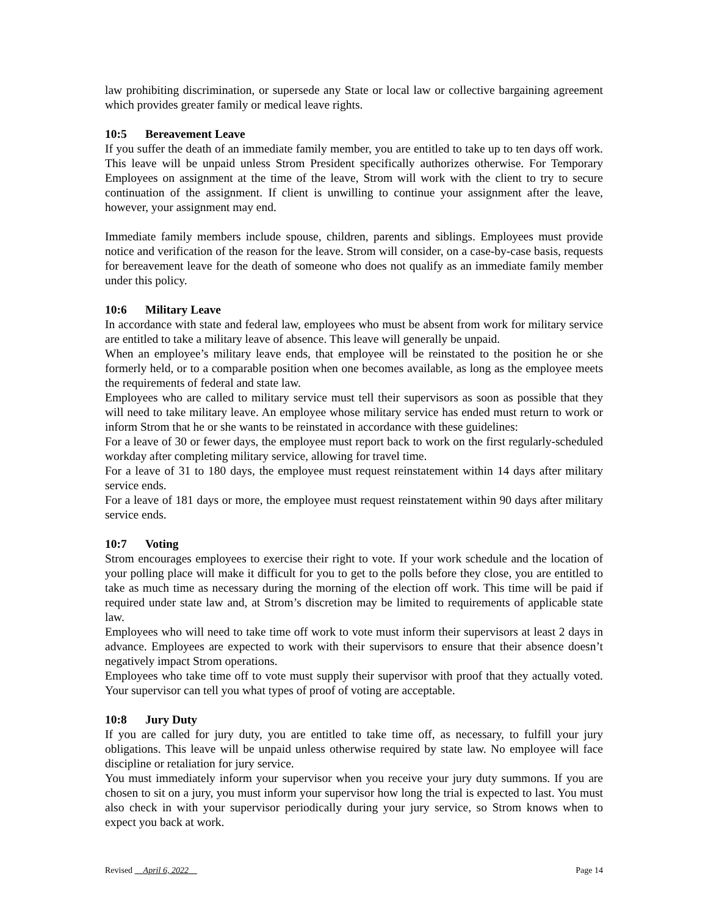law prohibiting discrimination, or supersede any State or local law or collective bargaining agreement which provides greater family or medical leave rights.
10:5 Bereavement Leave
If you suffer the death of an immediate family member, you are entitled to take up to ten days off work. This leave will be unpaid unless Strom President specifically authorizes otherwise. For Temporary Employees on assignment at the time of the leave, Strom will work with the client to try to secure continuation of the assignment. If client is unwilling to continue your assignment after the leave, however, your assignment may end.
Immediate family members include spouse, children, parents and siblings. Employees must provide notice and verification of the reason for the leave. Strom will consider, on a case-by-case basis, requests for bereavement leave for the death of someone who does not qualify as an immediate family member under this policy.
10:6 Military Leave
In accordance with state and federal law, employees who must be absent from work for military service are entitled to take a military leave of absence. This leave will generally be unpaid.
When an employee’s military leave ends, that employee will be reinstated to the position he or she formerly held, or to a comparable position when one becomes available, as long as the employee meets the requirements of federal and state law.
Employees who are called to military service must tell their supervisors as soon as possible that they will need to take military leave. An employee whose military service has ended must return to work or inform Strom that he or she wants to be reinstated in accordance with these guidelines:
For a leave of 30 or fewer days, the employee must report back to work on the first regularly-scheduled workday after completing military service, allowing for travel time.
For a leave of 31 to 180 days, the employee must request reinstatement within 14 days after military service ends.
For a leave of 181 days or more, the employee must request reinstatement within 90 days after military service ends.
10:7 Voting
Strom encourages employees to exercise their right to vote. If your work schedule and the location of your polling place will make it difficult for you to get to the polls before they close, you are entitled to take as much time as necessary during the morning of the election off work. This time will be paid if required under state law and, at Strom’s discretion may be limited to requirements of applicable state law.
Employees who will need to take time off work to vote must inform their supervisors at least 2 days in advance. Employees are expected to work with their supervisors to ensure that their absence doesn’t negatively impact Strom operations.
Employees who take time off to vote must supply their supervisor with proof that they actually voted. Your supervisor can tell you what types of proof of voting are acceptable.
10:8 Jury Duty
If you are called for jury duty, you are entitled to take time off, as necessary, to fulfill your jury obligations. This leave will be unpaid unless otherwise required by state law. No employee will face discipline or retaliation for jury service.
You must immediately inform your supervisor when you receive your jury duty summons. If you are chosen to sit on a jury, you must inform your supervisor how long the trial is expected to last. You must also check in with your supervisor periodically during your jury service, so Strom knows when to expect you back at work.
Revised April 6, 2022 Page 14